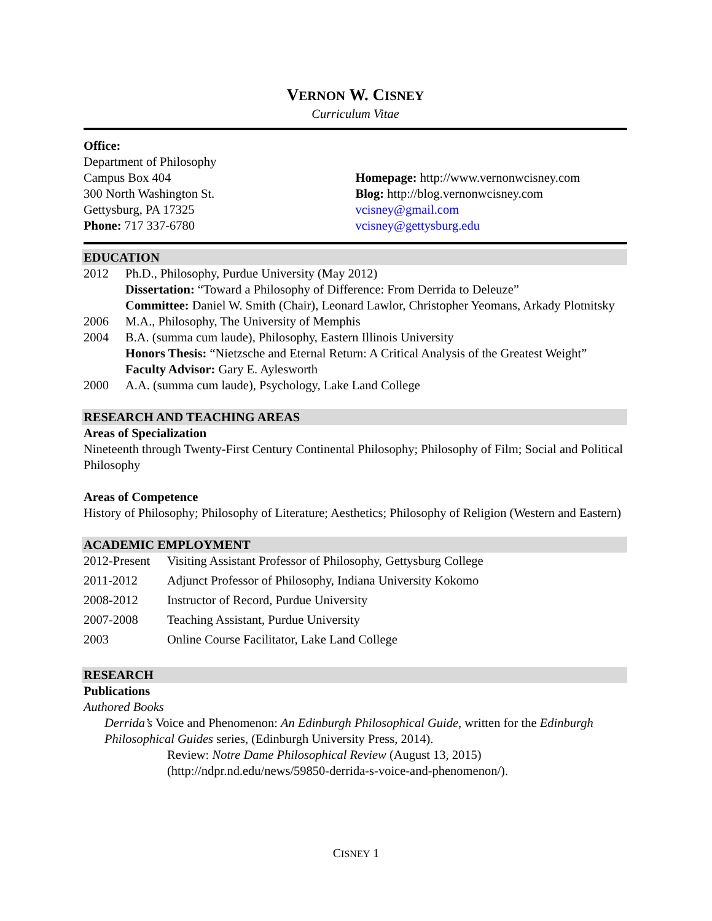VERNON W. CISNEY
Curriculum Vitae
Office:
Department of Philosophy
Campus Box 404
300 North Washington St.
Gettysburg, PA 17325
Phone: 717 337-6780
Homepage: http://www.vernonwcisney.com
Blog: http://blog.vernonwcisney.com
vcisney@gmail.com
vcisney@gettysburg.edu
EDUCATION
2012 Ph.D., Philosophy, Purdue University (May 2012)
Dissertation: “Toward a Philosophy of Difference: From Derrida to Deleuze”
Committee: Daniel W. Smith (Chair), Leonard Lawlor, Christopher Yeomans, Arkady Plotnitsky
2006 M.A., Philosophy, The University of Memphis
2004 B.A. (summa cum laude), Philosophy, Eastern Illinois University
Honors Thesis: “Nietzsche and Eternal Return: A Critical Analysis of the Greatest Weight”
Faculty Advisor: Gary E. Aylesworth
2000 A.A. (summa cum laude), Psychology, Lake Land College
RESEARCH AND TEACHING AREAS
Areas of Specialization
Nineteenth through Twenty-First Century Continental Philosophy; Philosophy of Film; Social and Political Philosophy
Areas of Competence
History of Philosophy; Philosophy of Literature; Aesthetics; Philosophy of Religion (Western and Eastern)
ACADEMIC EMPLOYMENT
2012-Present Visiting Assistant Professor of Philosophy, Gettysburg College
2011-2012 Adjunct Professor of Philosophy, Indiana University Kokomo
2008-2012 Instructor of Record, Purdue University
2007-2008 Teaching Assistant, Purdue University
2003 Online Course Facilitator, Lake Land College
RESEARCH
Publications
Authored Books
Derrida’s Voice and Phenomenon: An Edinburgh Philosophical Guide, written for the Edinburgh Philosophical Guides series, (Edinburgh University Press, 2014).
Review: Notre Dame Philosophical Review (August 13, 2015) (http://ndpr.nd.edu/news/59850-derrida-s-voice-and-phenomenon/).
CISNEY 1